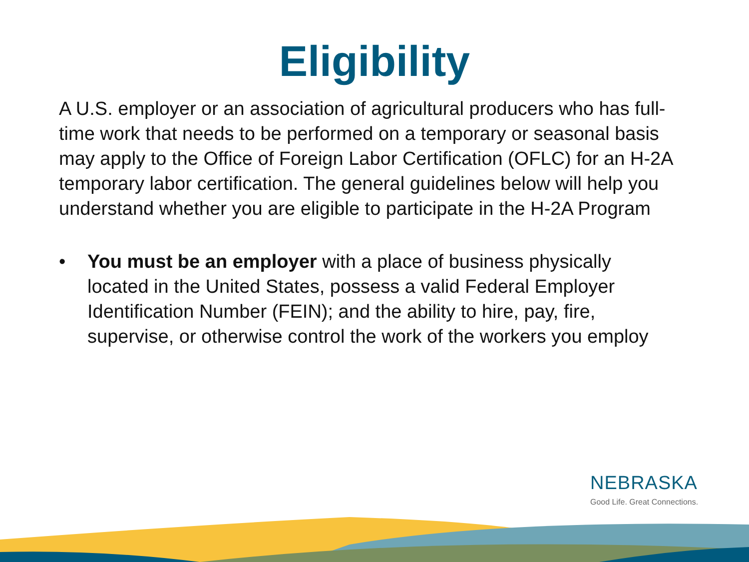Eligibility
A U.S. employer or an association of agricultural producers who has full-time work that needs to be performed on a temporary or seasonal basis may apply to the Office of Foreign Labor Certification (OFLC) for an H-2A temporary labor certification. The general guidelines below will help you understand whether you are eligible to participate in the H-2A Program
• You must be an employer with a place of business physically located in the United States, possess a valid Federal Employer Identification Number (FEIN); and the ability to hire, pay, fire, supervise, or otherwise control the work of the workers you employ
NEBRASKA
Good Life. Great Connections.